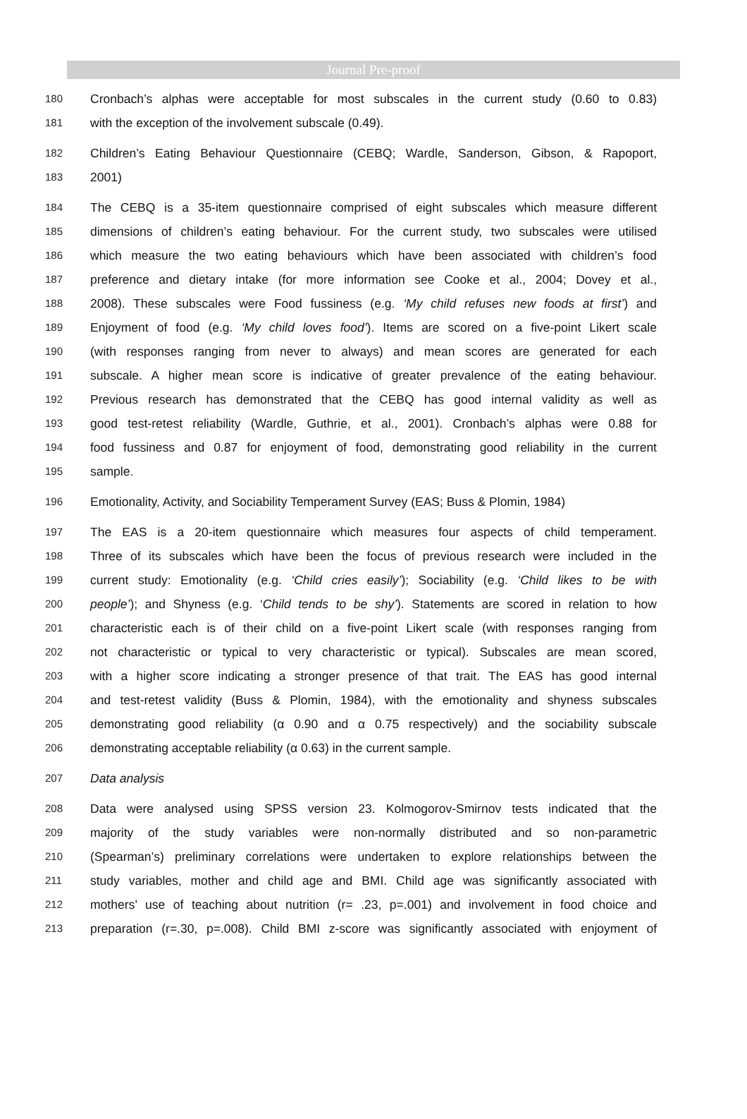Journal Pre-proof
180 Cronbach’s alphas were acceptable for most subscales in the current study (0.60 to 0.83)
181 with the exception of the involvement subscale (0.49).
182 Children’s Eating Behaviour Questionnaire (CEBQ; Wardle, Sanderson, Gibson, & Rapoport,
183 2001)
184 The CEBQ is a 35-item questionnaire comprised of eight subscales which measure different
185 dimensions of children’s eating behaviour. For the current study, two subscales were utilised
186 which measure the two eating behaviours which have been associated with children’s food
187 preference and dietary intake (for more information see Cooke et al., 2004; Dovey et al.,
188 2008). These subscales were Food fussiness (e.g. ‘My child refuses new foods at first’) and
189 Enjoyment of food (e.g. ‘My child loves food’). Items are scored on a five-point Likert scale
190 (with responses ranging from never to always) and mean scores are generated for each
191 subscale. A higher mean score is indicative of greater prevalence of the eating behaviour.
192 Previous research has demonstrated that the CEBQ has good internal validity as well as
193 good test-retest reliability (Wardle, Guthrie, et al., 2001). Cronbach’s alphas were 0.88 for
194 food fussiness and 0.87 for enjoyment of food, demonstrating good reliability in the current
195 sample.
196 Emotionality, Activity, and Sociability Temperament Survey (EAS; Buss & Plomin, 1984)
197 The EAS is a 20-item questionnaire which measures four aspects of child temperament.
198 Three of its subscales which have been the focus of previous research were included in the
199 current study: Emotionality (e.g. ‘Child cries easily’); Sociability (e.g. ‘Child likes to be with
200 people’); and Shyness (e.g. ‘Child tends to be shy’). Statements are scored in relation to how
201 characteristic each is of their child on a five-point Likert scale (with responses ranging from
202 not characteristic or typical to very characteristic or typical). Subscales are mean scored,
203 with a higher score indicating a stronger presence of that trait. The EAS has good internal
204 and test-retest validity (Buss & Plomin, 1984), with the emotionality and shyness subscales
205 demonstrating good reliability (α 0.90 and α 0.75 respectively) and the sociability subscale
206 demonstrating acceptable reliability (α 0.63) in the current sample.
207 Data analysis
208 Data were analysed using SPSS version 23. Kolmogorov-Smirnov tests indicated that the
209 majority of the study variables were non-normally distributed and so non-parametric
210 (Spearman’s) preliminary correlations were undertaken to explore relationships between the
211 study variables, mother and child age and BMI. Child age was significantly associated with
212 mothers’ use of teaching about nutrition (r= .23, p=.001) and involvement in food choice and
213 preparation (r=.30, p=.008). Child BMI z-score was significantly associated with enjoyment of